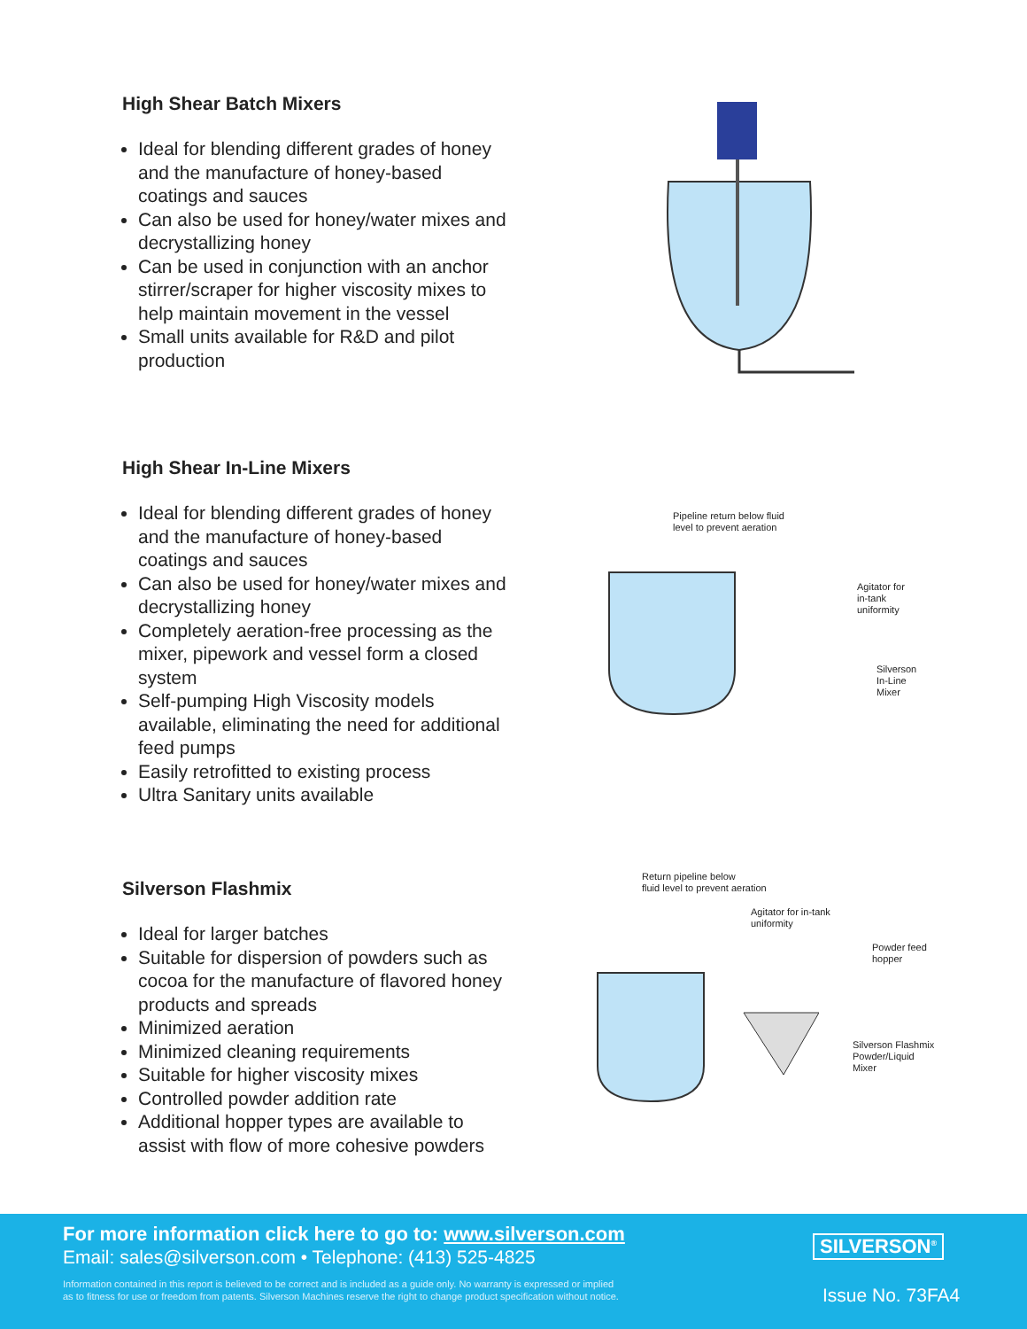High Shear Batch Mixers
Ideal for blending different grades of honey and the manufacture of honey-based coatings and sauces
Can also be used for honey/water mixes and decrystallizing honey
Can be used in conjunction with an anchor stirrer/scraper for higher viscosity mixes to help maintain movement in the vessel
Small units available for R&D and pilot production
High Shear In-Line Mixers
Ideal for blending different grades of honey and the manufacture of honey-based coatings and sauces
Can also be used for honey/water mixes and decrystallizing honey
Completely aeration-free processing as the mixer, pipework and vessel form a closed system
Self-pumping High Viscosity models available, eliminating the need for additional feed pumps
Easily retrofitted to existing process
Ultra Sanitary units available
Pipeline return below fluid
level to prevent aeration
Agitator for
in-tank
uniformity
Silverson
In-Line
Mixer
Silverson Flashmix
Ideal for larger batches
Suitable for dispersion of powders such as cocoa for the manufacture of flavored honey products and spreads
Minimized aeration
Minimized cleaning requirements
Suitable for higher viscosity mixes
Controlled powder addition rate
Additional hopper types are available to assist with flow of more cohesive powders
Return pipeline below
fluid level to prevent aeration
Agitator for in-tank
uniformity
Powder feed
hopper
Silverson Flashmix
Powder/Liquid
Mixer
For more information click here to go to: www.silverson.com
Email: sales@silverson.com • Telephone: (413) 525-4825
Information contained in this report is believed to be correct and is included as a guide only. No warranty is expressed or implied
as to fitness for use or freedom from patents. Silverson Machines reserve the right to change product specification without notice.
SILVERSON<sup>®</sup>
Issue No. 73FA4